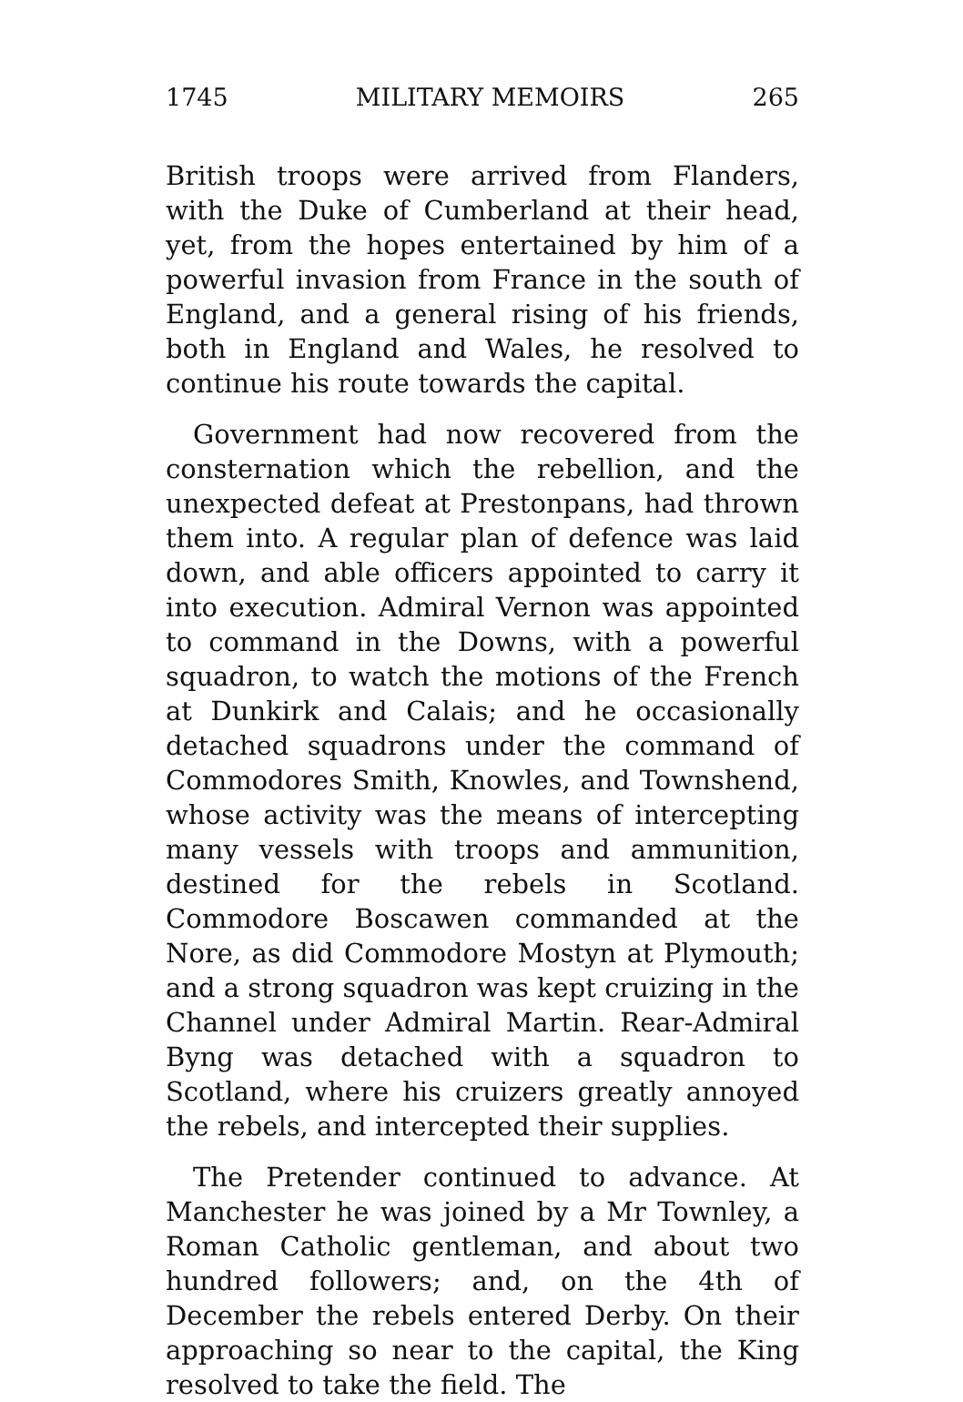1745 MILITARY MEMOIRS 265
British troops were arrived from Flanders, with the Duke of Cumberland at their head, yet, from the hopes entertained by him of a powerful invasion from France in the south of England, and a general rising of his friends, both in England and Wales, he resolved to continue his route towards the capital.
Government had now recovered from the consternation which the rebellion, and the unexpected defeat at Prestonpans, had thrown them into. A regular plan of defence was laid down, and able officers appointed to carry it into execution. Admiral Vernon was appointed to command in the Downs, with a powerful squadron, to watch the motions of the French at Dunkirk and Calais; and he occasionally detached squadrons under the command of Commodores Smith, Knowles, and Townshend, whose activity was the means of intercepting many vessels with troops and ammunition, destined for the rebels in Scotland. Commodore Boscawen commanded at the Nore, as did Commodore Mostyn at Plymouth; and a strong squadron was kept cruizing in the Channel under Admiral Martin. Rear-Admiral Byng was detached with a squadron to Scotland, where his cruizers greatly annoyed the rebels, and intercepted their supplies.
The Pretender continued to advance. At Manchester he was joined by a Mr Townley, a Roman Catholic gentleman, and about two hundred followers; and, on the 4th of December the rebels entered Derby. On their approaching so near to the capital, the King resolved to take the field. The